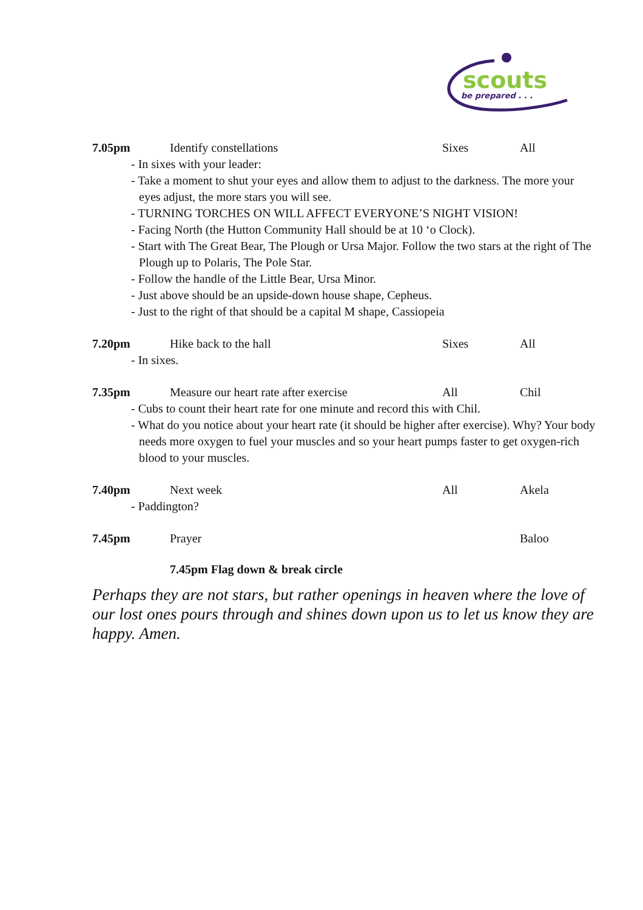scouts
be prepared . . .
7.05pm Identify constellations Sixes All
- In sixes with your leader:
- Take a moment to shut your eyes and allow them to adjust to the darkness. The more your eyes adjust, the more stars you will see.
- TURNING TORCHES ON WILL AFFECT EVERYONE’S NIGHT VISION!
- Facing North (the Hutton Community Hall should be at 10 ‘o Clock).
- Start with The Great Bear, The Plough or Ursa Major. Follow the two stars at the right of The Plough up to Polaris, The Pole Star.
- Follow the handle of the Little Bear, Ursa Minor.
- Just above should be an upside-down house shape, Cepheus.
- Just to the right of that should be a capital M shape, Cassiopeia
7.20pm Hike back to the hall Sixes All
- In sixes.
7.35pm Measure our heart rate after exercise All Chil
- Cubs to count their heart rate for one minute and record this with Chil.
- What do you notice about your heart rate (it should be higher after exercise). Why? Your body needs more oxygen to fuel your muscles and so your heart pumps faster to get oxygen-rich blood to your muscles.
7.40pm Next week All Akela
- Paddington?
7.45pm Prayer Baloo
7.45pm Flag down & break circle
Perhaps they are not stars, but rather openings in heaven where the love of our lost ones pours through and shines down upon us to let us know they are happy. Amen.